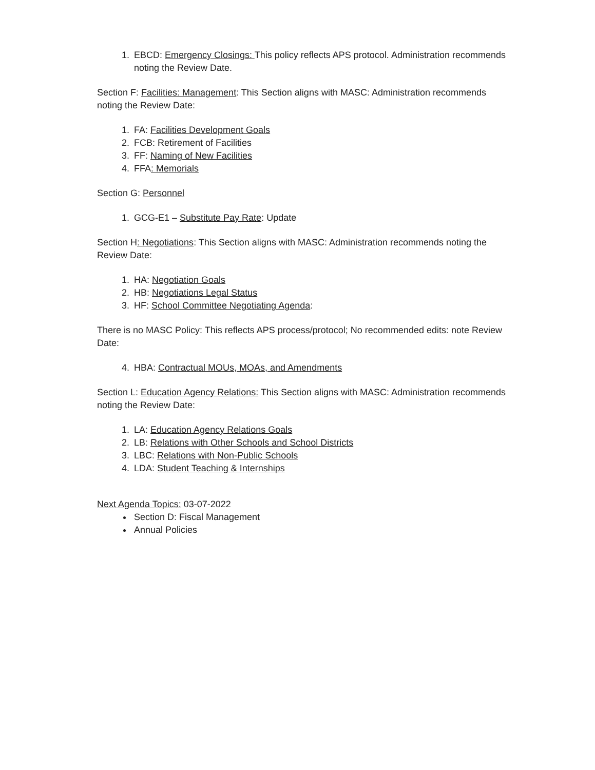1. EBCD: Emergency Closings: This policy reflects APS protocol. Administration recommends noting the Review Date.
Section F: Facilities: Management: This Section aligns with MASC: Administration recommends noting the Review Date:
1. FA: Facilities Development Goals
2. FCB: Retirement of Facilities
3. FF: Naming of New Facilities
4. FFA: Memorials
Section G: Personnel
1. GCG-E1 – Substitute Pay Rate: Update
Section H: Negotiations: This Section aligns with MASC: Administration recommends noting the Review Date:
1. HA: Negotiation Goals
2. HB: Negotiations Legal Status
3. HF: School Committee Negotiating Agenda:
There is no MASC Policy: This reflects APS process/protocol; No recommended edits: note Review Date:
4. HBA: Contractual MOUs, MOAs, and Amendments
Section L: Education Agency Relations: This Section aligns with MASC: Administration recommends noting the Review Date:
1. LA: Education Agency Relations Goals
2. LB: Relations with Other Schools and School Districts
3. LBC: Relations with Non-Public Schools
4. LDA: Student Teaching & Internships
Next Agenda Topics: 03-07-2022
Section D: Fiscal Management
Annual Policies